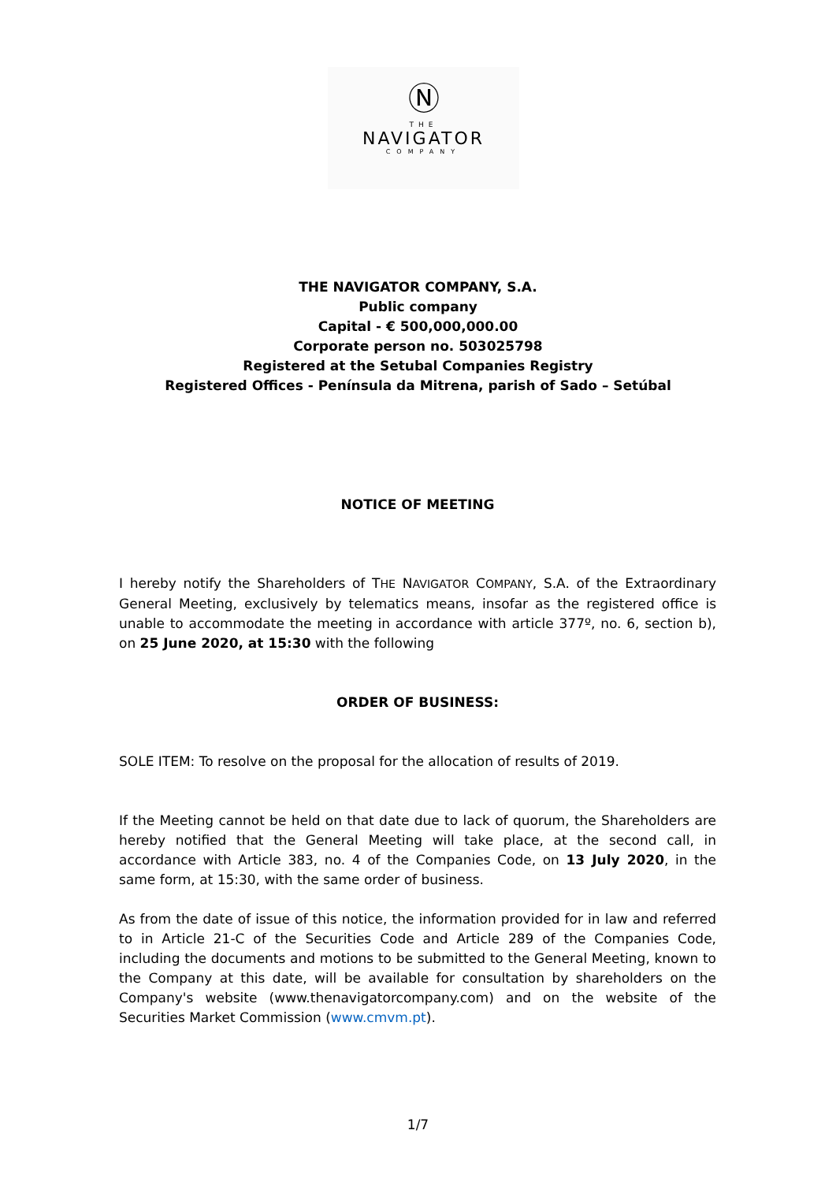Ⓝ
THE
NAVIGATOR
COMPANY
THE NAVIGATOR COMPANY, S.A.
Public company
Capital - € 500,000,000.00
Corporate person no. 503025798
Registered at the Setubal Companies Registry
Registered Offices - Península da Mitrena, parish of Sado – Setúbal
NOTICE OF MEETING
I hereby notify the Shareholders of THE NAVIGATOR COMPANY, S.A. of the Extraordinary General Meeting, exclusively by telematics means, insofar as the registered office is unable to accommodate the meeting in accordance with article 377º, no. 6, section b), on 25 June 2020, at 15:30 with the following
ORDER OF BUSINESS:
SOLE ITEM: To resolve on the proposal for the allocation of results of 2019.
If the Meeting cannot be held on that date due to lack of quorum, the Shareholders are hereby notified that the General Meeting will take place, at the second call, in accordance with Article 383, no. 4 of the Companies Code, on 13 July 2020, in the same form, at 15:30, with the same order of business.
As from the date of issue of this notice, the information provided for in law and referred to in Article 21-C of the Securities Code and Article 289 of the Companies Code, including the documents and motions to be submitted to the General Meeting, known to the Company at this date, will be available for consultation by shareholders on the Company's website (www.thenavigatorcompany.com) and on the website of the Securities Market Commission (www.cmvm.pt).
1/7